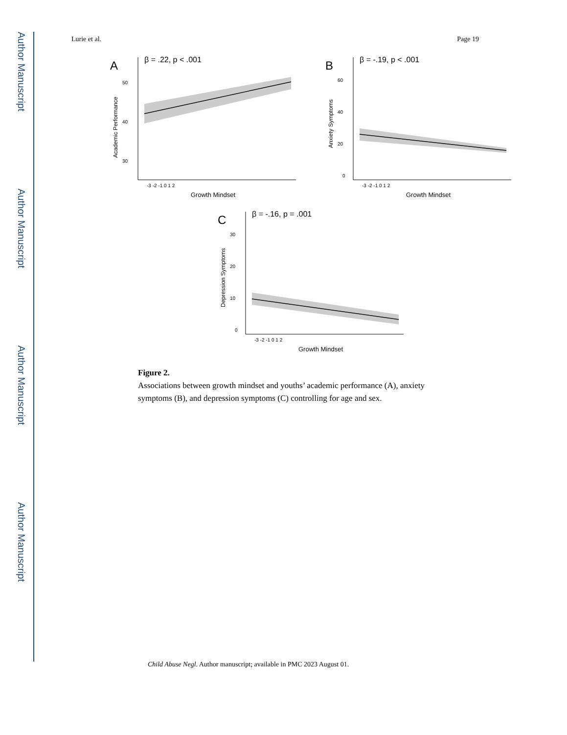Author Manuscript
Author Manuscript
Author Manuscript
Author Manuscript
Lurie et al. Page 19
A
β = .22, p < .001
50
40
30
-3 -2 -1 0 1 2
Growth Mindset
Academic Performance
B
β = -.19, p < .001
60
40
20
0
-3 -2 -1 0 1 2
Growth Mindset
Anxiety Symptoms
C
β = -.16, p = .001
30
20
10
0
-3 -2 -1 0 1 2
Growth Mindset
Depression Symptoms
Figure 2.
Associations between growth mindset and youths’ academic performance (A), anxiety symptoms (B), and depression symptoms (C) controlling for age and sex.
Child Abuse Negl. Author manuscript; available in PMC 2023 August 01.